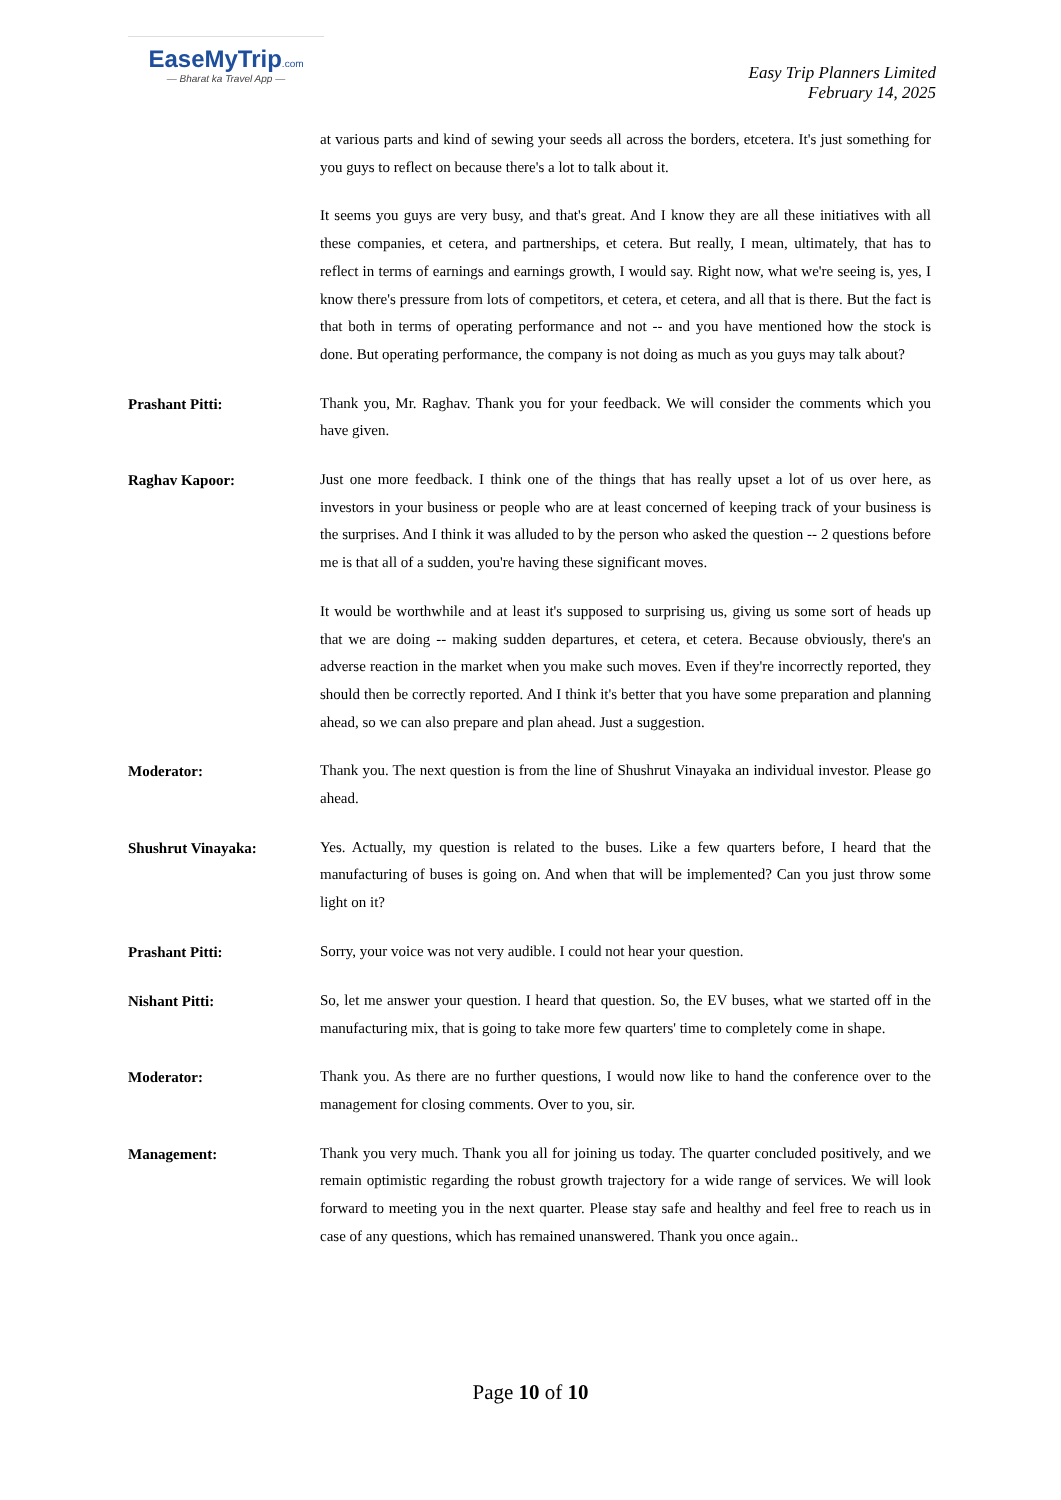EaseMyTrip.com
— Bharat ka Travel App —
Easy Trip Planners Limited
February 14, 2025
at various parts and kind of sewing your seeds all across the borders, etcetera. It's just something for you guys to reflect on because there's a lot to talk about it.
It seems you guys are very busy, and that's great. And I know they are all these initiatives with all these companies, et cetera, and partnerships, et cetera. But really, I mean, ultimately, that has to reflect in terms of earnings and earnings growth, I would say. Right now, what we're seeing is, yes, I know there's pressure from lots of competitors, et cetera, et cetera, and all that is there. But the fact is that both in terms of operating performance and not -- and you have mentioned how the stock is done. But operating performance, the company is not doing as much as you guys may talk about?
Prashant Pitti:
Thank you, Mr. Raghav. Thank you for your feedback. We will consider the comments which you have given.
Raghav Kapoor:
Just one more feedback. I think one of the things that has really upset a lot of us over here, as investors in your business or people who are at least concerned of keeping track of your business is the surprises. And I think it was alluded to by the person who asked the question -- 2 questions before me is that all of a sudden, you're having these significant moves.
It would be worthwhile and at least it's supposed to surprising us, giving us some sort of heads up that we are doing -- making sudden departures, et cetera, et cetera. Because obviously, there's an adverse reaction in the market when you make such moves. Even if they're incorrectly reported, they should then be correctly reported. And I think it's better that you have some preparation and planning ahead, so we can also prepare and plan ahead. Just a suggestion.
Moderator:
Thank you. The next question is from the line of Shushrut Vinayaka an individual investor. Please go ahead.
Shushrut Vinayaka:
Yes. Actually, my question is related to the buses. Like a few quarters before, I heard that the manufacturing of buses is going on. And when that will be implemented? Can you just throw some light on it?
Prashant Pitti:
Sorry, your voice was not very audible. I could not hear your question.
Nishant Pitti:
So, let me answer your question. I heard that question. So, the EV buses, what we started off in the manufacturing mix, that is going to take more few quarters' time to completely come in shape.
Moderator:
Thank you. As there are no further questions, I would now like to hand the conference over to the management for closing comments. Over to you, sir.
Management:
Thank you very much. Thank you all for joining us today. The quarter concluded positively, and we remain optimistic regarding the robust growth trajectory for a wide range of services. We will look forward to meeting you in the next quarter. Please stay safe and healthy and feel free to reach us in case of any questions, which has remained unanswered. Thank you once again..
Page 10 of 10